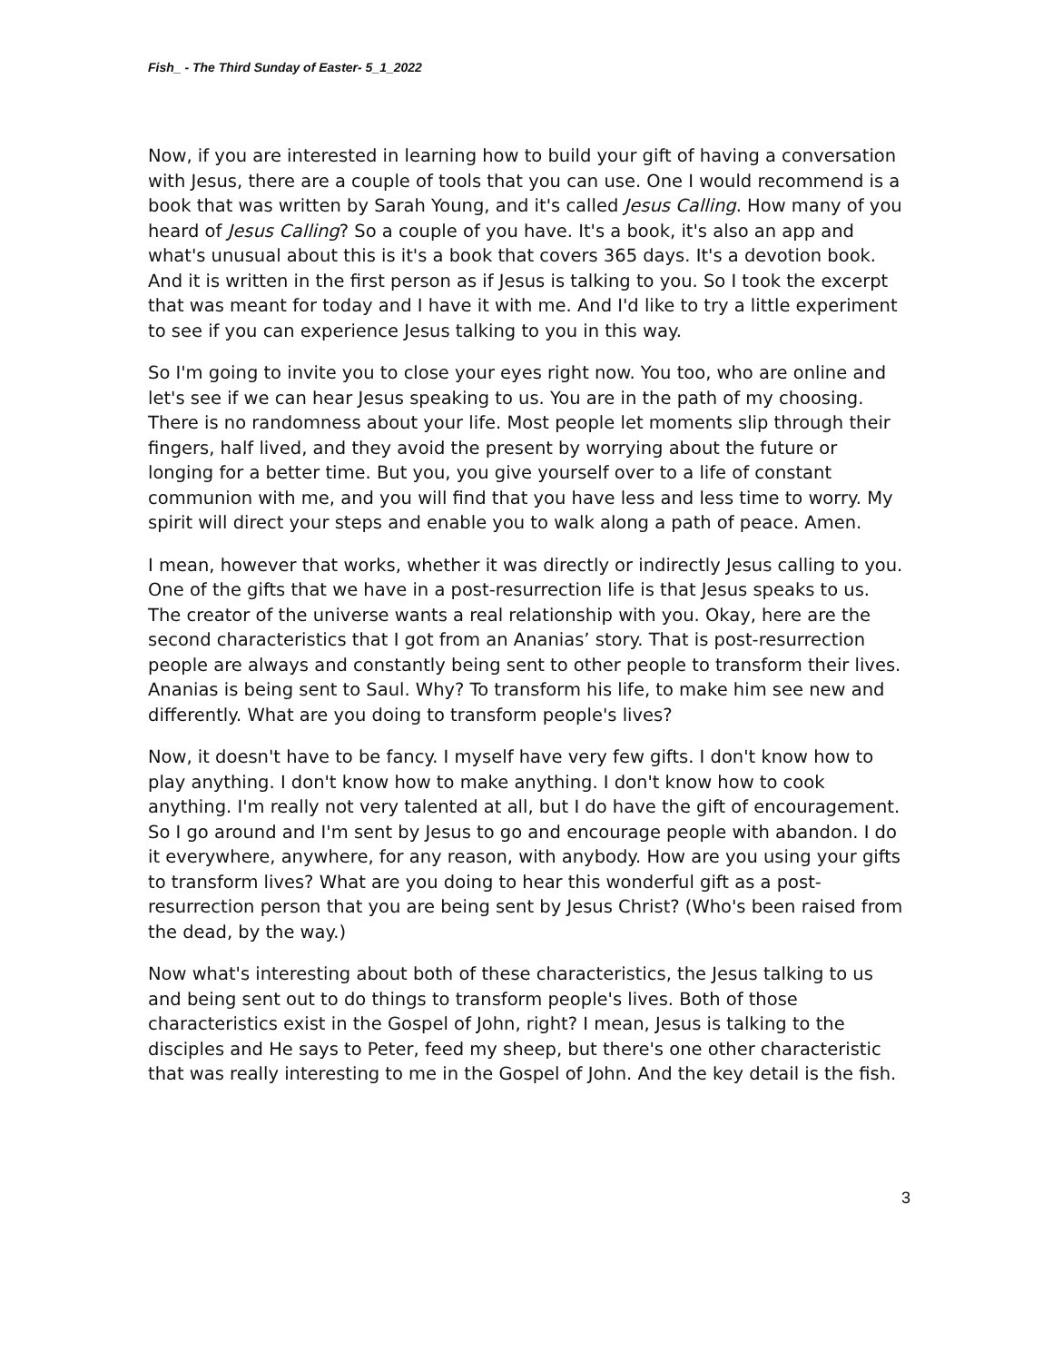Fish_ - The Third Sunday of Easter- 5_1_2022
Now, if you are interested in learning how to build your gift of having a conversation with Jesus, there are a couple of tools that you can use. One I would recommend is a book that was written by Sarah Young, and it's called Jesus Calling. How many of you heard of Jesus Calling? So a couple of you have. It's a book, it's also an app and what's unusual about this is it's a book that covers 365 days. It's a devotion book. And it is written in the first person as if Jesus is talking to you. So I took the excerpt that was meant for today and I have it with me. And I'd like to try a little experiment to see if you can experience Jesus talking to you in this way.
So I'm going to invite you to close your eyes right now. You too, who are online and let's see if we can hear Jesus speaking to us. You are in the path of my choosing. There is no randomness about your life. Most people let moments slip through their fingers, half lived, and they avoid the present by worrying about the future or longing for a better time. But you, you give yourself over to a life of constant communion with me, and you will find that you have less and less time to worry. My spirit will direct your steps and enable you to walk along a path of peace. Amen.
I mean, however that works, whether it was directly or indirectly Jesus calling to you. One of the gifts that we have in a post-resurrection life is that Jesus speaks to us. The creator of the universe wants a real relationship with you. Okay, here are the second characteristics that I got from an Ananias’ story. That is post-resurrection people are always and constantly being sent to other people to transform their lives. Ananias is being sent to Saul. Why? To transform his life, to make him see new and differently. What are you doing to transform people's lives?
Now, it doesn't have to be fancy. I myself have very few gifts. I don't know how to play anything. I don't know how to make anything. I don't know how to cook anything. I'm really not very talented at all, but I do have the gift of encouragement. So I go around and I'm sent by Jesus to go and encourage people with abandon. I do it everywhere, anywhere, for any reason, with anybody. How are you using your gifts to transform lives? What are you doing to hear this wonderful gift as a post-resurrection person that you are being sent by Jesus Christ? (Who's been raised from the dead, by the way.)
Now what's interesting about both of these characteristics, the Jesus talking to us and being sent out to do things to transform people's lives. Both of those characteristics exist in the Gospel of John, right? I mean, Jesus is talking to the disciples and He says to Peter, feed my sheep, but there's one other characteristic that was really interesting to me in the Gospel of John. And the key detail is the fish.
3